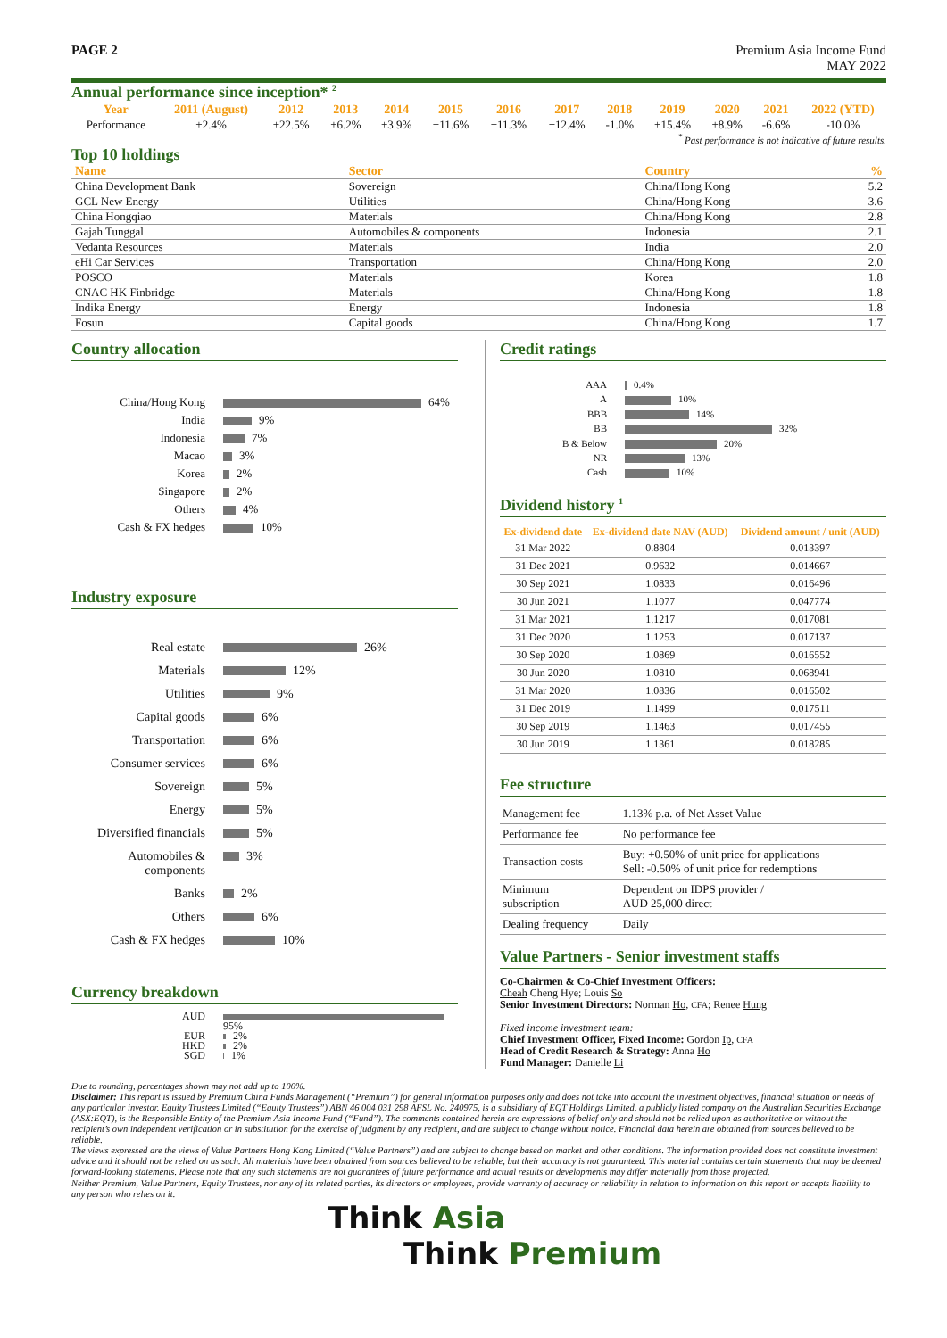PAGE 2 Premium Asia Income Fund
MAY 2022
Annual performance since inception* <sup>2</sup>
| Year | 2011 (August) | 2012 | 2013 | 2014 | 2015 | 2016 | 2017 | 2018 | 2019 | 2020 | 2021 | 2022 (YTD) |
| --- | --- | --- | --- | --- | --- | --- | --- | --- | --- | --- | --- | --- |
| Performance | +2.4% | +22.5% | +6.2% | +3.9% | +11.6% | +11.3% | +12.4% | -1.0% | +15.4% | +8.9% | -6.6% | -10.0% |
<sup>*</sup> Past performance is not indicative of future results.
Top 10 holdings
| Name | Sector | Country | % |
| --- | --- | --- | --- |
| China Development Bank | Sovereign | China/Hong Kong | 5.2 |
| GCL New Energy | Utilities | China/Hong Kong | 3.6 |
| China Hongqiao | Materials | China/Hong Kong | 2.8 |
| Gajah Tunggal | Automobiles & components | Indonesia | 2.1 |
| Vedanta Resources | Materials | India | 2.0 |
| eHi Car Services | Transportation | China/Hong Kong | 2.0 |
| POSCO | Materials | Korea | 1.8 |
| CNAC HK Finbridge | Materials | China/Hong Kong | 1.8 |
| Indika Energy | Energy | Indonesia | 1.8 |
| Fosun | Capital goods | China/Hong Kong | 1.7 |
Country allocation
China/Hong Kong
64%
India
9%
Indonesia
7%
Macao
3%
Korea
2%
Singapore
2%
Others
4%
Cash & FX hedges
10%
Industry exposure
Real estate
26%
Materials
12%
Utilities
9%
Capital goods
6%
Transportation
6%
Consumer services
6%
Sovereign
5%
Energy
5%
Diversified financials
5%
Automobiles & components
3%
Banks
2%
Others
6%
Cash & FX hedges
10%
Currency breakdown
AUD
95%
EUR
2%
HKD
2%
SGD
1%
Credit ratings
AAA
0.4%
A
10%
BBB
14%
BB
32%
B & Below
20%
NR
13%
Cash
10%
Dividend history <sup>1</sup>
| Ex-dividend date | Ex-dividend date NAV (AUD) | Dividend amount / unit (AUD) |
| --- | --- | --- |
| 31 Mar 2022 | 0.8804 | 0.013397 |
| 31 Dec 2021 | 0.9632 | 0.014667 |
| 30 Sep 2021 | 1.0833 | 0.016496 |
| 30 Jun 2021 | 1.1077 | 0.047774 |
| 31 Mar 2021 | 1.1217 | 0.017081 |
| 31 Dec 2020 | 1.1253 | 0.017137 |
| 30 Sep 2020 | 1.0869 | 0.016552 |
| 30 Jun 2020 | 1.0810 | 0.068941 |
| 31 Mar 2020 | 1.0836 | 0.016502 |
| 31 Dec 2019 | 1.1499 | 0.017511 |
| 30 Sep 2019 | 1.1463 | 0.017455 |
| 30 Jun 2019 | 1.1361 | 0.018285 |
Fee structure
| Management fee | 1.13% p.a. of Net Asset Value |
| Performance fee | No performance fee |
| Transaction costs | Buy: +0.50% of unit price for applications Sell: -0.50% of unit price for redemptions |
| Minimum subscription | Dependent on IDPS provider / AUD 25,000 direct |
| Dealing frequency | Daily |
Value Partners - Senior investment staffs
Co-Chairmen & Co-Chief Investment Officers:
Cheah Cheng Hye; Louis So
Senior Investment Directors: Norman Ho, CFA; Renee Hung
Fixed income investment team:
Chief Investment Officer, Fixed Income: Gordon Ip, CFA
Head of Credit Research & Strategy: Anna Ho
Fund Manager: Danielle Li
Due to rounding, percentages shown may not add up to 100%.
Disclaimer: This report is issued by Premium China Funds Management (“Premium”) for general information purposes only and does not take into account the investment objectives, financial situation or needs of any particular investor. Equity Trustees Limited (“Equity Trustees”) ABN 46 004 031 298 AFSL No. 240975, is a subsidiary of EQT Holdings Limited, a publicly listed company on the Australian Securities Exchange (ASX:EQT), is the Responsible Entity of the Premium Asia Income Fund (“Fund”). The comments contained herein are expressions of belief only and should not be relied upon as authoritative or without the recipient’s own independent verification or in substitution for the exercise of judgment by any recipient, and are subject to change without notice. Financial data herein are obtained from sources believed to be reliable.
The views expressed are the views of Value Partners Hong Kong Limited (“Value Partners”) and are subject to change based on market and other conditions. The information provided does not constitute investment advice and it should not be relied on as such. All materials have been obtained from sources believed to be reliable, but their accuracy is not guaranteed. This material contains certain statements that may be deemed forward-looking statements. Please note that any such statements are not guarantees of future performance and actual results or developments may differ materially from those projected.
Neither Premium, Value Partners, Equity Trustees, nor any of its related parties, its directors or employees, provide warranty of accuracy or reliability in relation to information on this report or accepts liability to any person who relies on it.
Think Asia
Think Premium